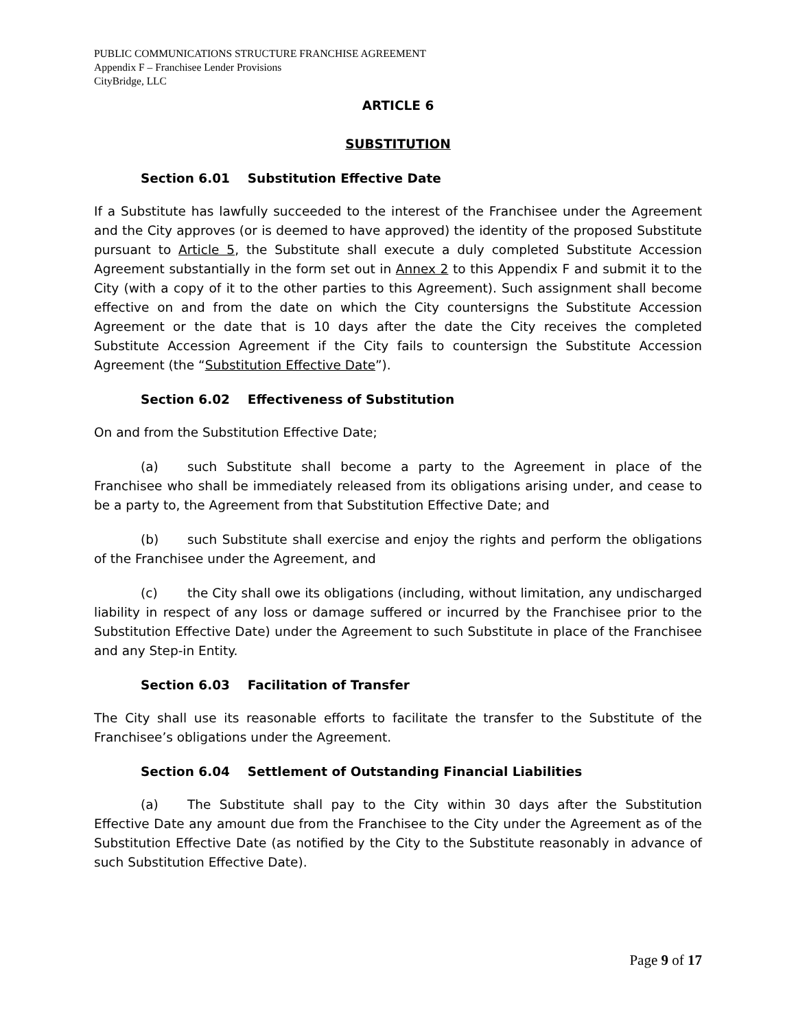PUBLIC COMMUNICATIONS STRUCTURE FRANCHISE AGREEMENT
Appendix F – Franchisee Lender Provisions
CityBridge, LLC
ARTICLE 6
SUBSTITUTION
Section 6.01 Substitution Effective Date
If a Substitute has lawfully succeeded to the interest of the Franchisee under the Agreement and the City approves (or is deemed to have approved) the identity of the proposed Substitute pursuant to Article 5, the Substitute shall execute a duly completed Substitute Accession Agreement substantially in the form set out in Annex 2 to this Appendix F and submit it to the City (with a copy of it to the other parties to this Agreement). Such assignment shall become effective on and from the date on which the City countersigns the Substitute Accession Agreement or the date that is 10 days after the date the City receives the completed Substitute Accession Agreement if the City fails to countersign the Substitute Accession Agreement (the “Substitution Effective Date”).
Section 6.02 Effectiveness of Substitution
On and from the Substitution Effective Date;
(a) such Substitute shall become a party to the Agreement in place of the Franchisee who shall be immediately released from its obligations arising under, and cease to be a party to, the Agreement from that Substitution Effective Date; and
(b) such Substitute shall exercise and enjoy the rights and perform the obligations of the Franchisee under the Agreement, and
(c) the City shall owe its obligations (including, without limitation, any undischarged liability in respect of any loss or damage suffered or incurred by the Franchisee prior to the Substitution Effective Date) under the Agreement to such Substitute in place of the Franchisee and any Step-in Entity.
Section 6.03 Facilitation of Transfer
The City shall use its reasonable efforts to facilitate the transfer to the Substitute of the Franchisee’s obligations under the Agreement.
Section 6.04 Settlement of Outstanding Financial Liabilities
(a) The Substitute shall pay to the City within 30 days after the Substitution Effective Date any amount due from the Franchisee to the City under the Agreement as of the Substitution Effective Date (as notified by the City to the Substitute reasonably in advance of such Substitution Effective Date).
Page 9 of 17